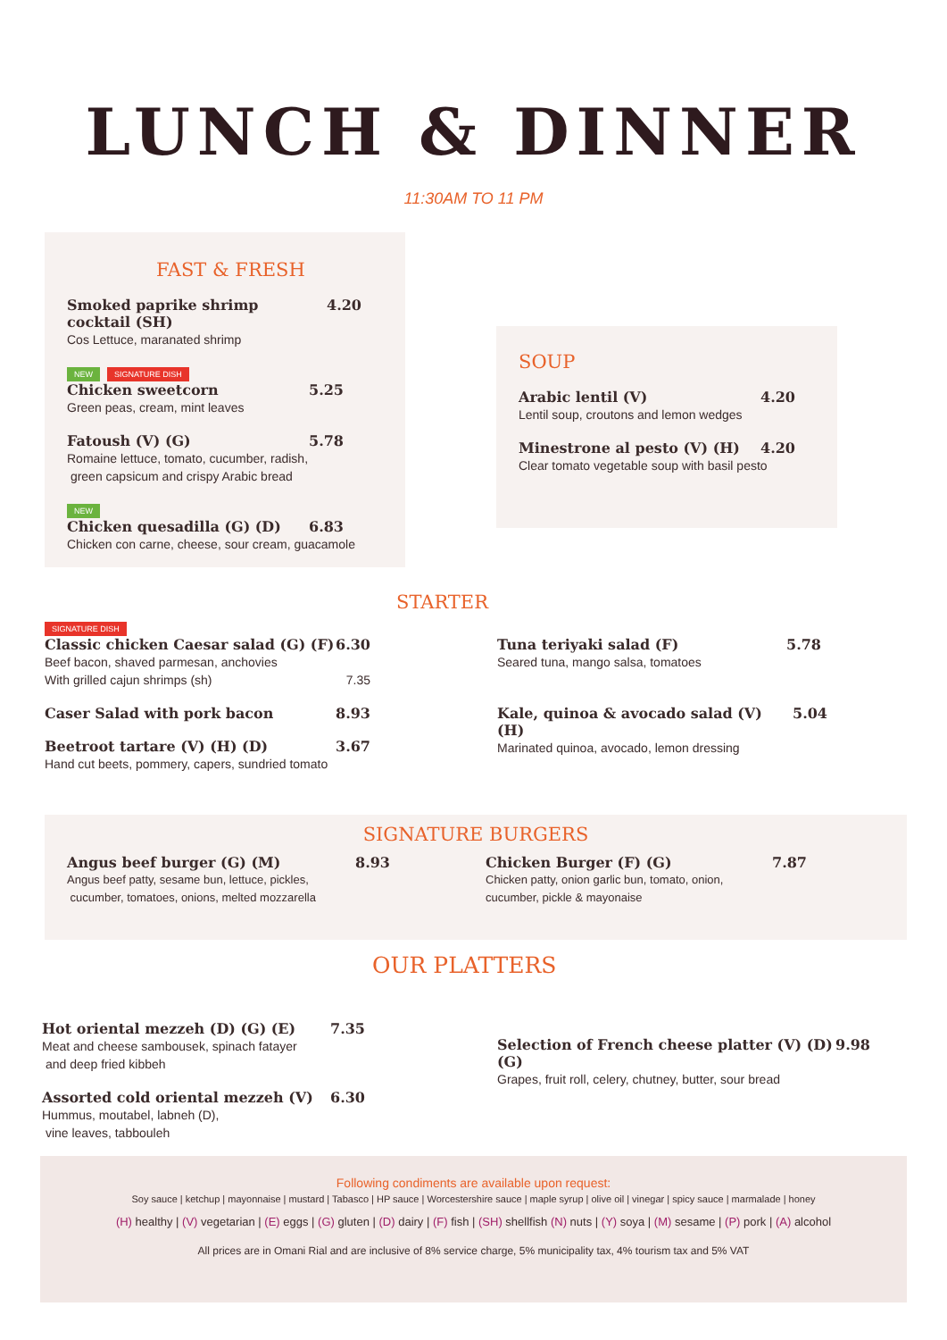LUNCH & DINNER
11:30AM TO 11 PM
FAST & FRESH
Smoked paprike shrimp cocktail (SH) 4.20
Cos Lettuce, maranated shrimp
NEW SIGNATURE DISH
Chicken sweetcorn 5.25
Green peas, cream, mint leaves
Fatoush (V) (G) 5.78
Romaine lettuce, tomato, cucumber, radish,
green capsicum and crispy Arabic bread
NEW
Chicken quesadilla (G) (D) 6.83
Chicken con carne, cheese, sour cream, guacamole
SOUP
Arabic lentil (V) 4.20
Lentil soup, croutons and lemon wedges
Minestrone al pesto (V) (H) 4.20
Clear tomato vegetable soup with basil pesto
STARTER
SIGNATURE DISH
Classic chicken Caesar salad (G) (F) 6.30
Beef bacon, shaved parmesan, anchovies
With grilled cajun shrimps (sh)
7.35
Caser Salad with pork bacon 8.93
Beetroot tartare (V) (H) (D) 3.67
Hand cut beets, pommery, capers, sundried tomato
Tuna teriyaki salad (F) 5.78
Seared tuna, mango salsa, tomatoes
Kale, quinoa & avocado salad (V) (H) 5.04
Marinated quinoa, avocado, lemon dressing
SIGNATURE BURGERS
Angus beef burger (G) (M) 8.93
Angus beef patty, sesame bun, lettuce, pickles,
cucumber, tomatoes, onions, melted mozzarella
Chicken Burger (F) (G) 7.87
Chicken patty, onion garlic bun, tomato, onion,
cucumber, pickle & mayonaise
OUR PLATTERS
Hot oriental mezzeh (D) (G) (E) 7.35
Meat and cheese sambousek, spinach fatayer
and deep fried kibbeh
Assorted cold oriental mezzeh (V) 6.30
Hummus, moutabel, labneh (D),
vine leaves, tabbouleh
Selection of French cheese platter (V) (D) (G) 9.98
Grapes, fruit roll, celery, chutney, butter, sour bread
Following condiments are available upon request:
Soy sauce | ketchup | mayonnaise | mustard | Tabasco | HP sauce | Worcestershire sauce | maple syrup | olive oil | vinegar | spicy sauce | marmalade | honey
(H) healthy | (V) vegetarian | (E) eggs | (G) gluten | (D) dairy | (F) fish | (SH) shellfish (N) nuts | (Y) soya | (M) sesame | (P) pork | (A) alcohol
All prices are in Omani Rial and are inclusive of 8% service charge, 5% municipality tax, 4% tourism tax and 5% VAT